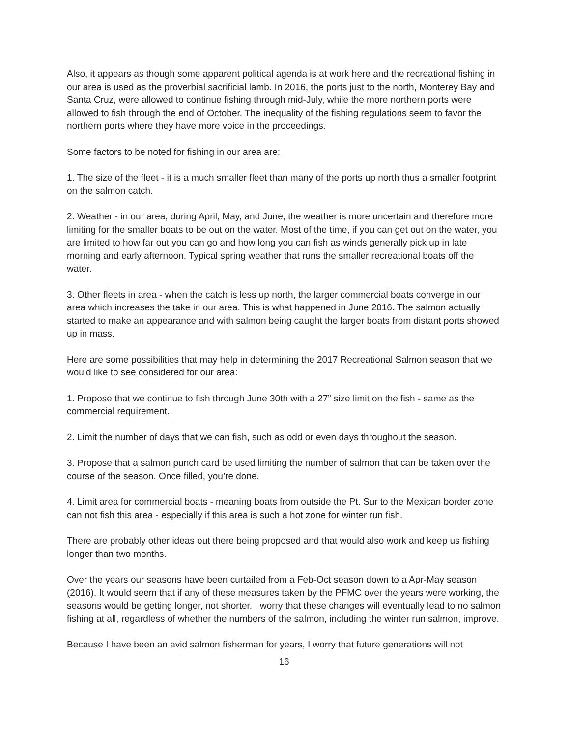Also, it appears as though some apparent political agenda is at work here and the recreational fishing in our area is used as the proverbial sacrificial lamb. In 2016, the ports just to the north, Monterey Bay and Santa Cruz, were allowed to continue fishing through mid-July, while the more northern ports were allowed to fish through the end of October. The inequality of the fishing regulations seem to favor the northern ports where they have more voice in the proceedings.
Some factors to be noted for fishing in our area are:
1. The size of the fleet - it is a much smaller fleet than many of the ports up north thus a smaller footprint on the salmon catch.
2. Weather - in our area, during April, May, and June, the weather is more uncertain and therefore more limiting for the smaller boats to be out on the water. Most of the time, if you can get out on the water, you are limited to how far out you can go and how long you can fish as winds generally pick up in late morning and early afternoon. Typical spring weather that runs the smaller recreational boats off the water.
3. Other fleets in area - when the catch is less up north, the larger commercial boats converge in our area which increases the take in our area. This is what happened in June 2016. The salmon actually started to make an appearance and with salmon being caught the larger boats from distant ports showed up in mass.
Here are some possibilities that may help in determining the 2017 Recreational Salmon season that we would like to see considered for our area:
1. Propose that we continue to fish through June 30th with a 27” size limit on the fish - same as the commercial requirement.
2. Limit the number of days that we can fish, such as odd or even days throughout the season.
3. Propose that a salmon punch card be used limiting the number of salmon that can be taken over the course of the season. Once filled, you’re done.
4. Limit area for commercial boats - meaning boats from outside the Pt. Sur to the Mexican border zone can not fish this area - especially if this area is such a hot zone for winter run fish.
There are probably other ideas out there being proposed and that would also work and keep us fishing longer than two months.
Over the years our seasons have been curtailed from a Feb-Oct season down to a Apr-May season (2016). It would seem that if any of these measures taken by the PFMC over the years were working, the seasons would be getting longer, not shorter. I worry that these changes will eventually lead to no salmon fishing at all, regardless of whether the numbers of the salmon, including the winter run salmon, improve.
Because I have been an avid salmon fisherman for years, I worry that future generations will not
16